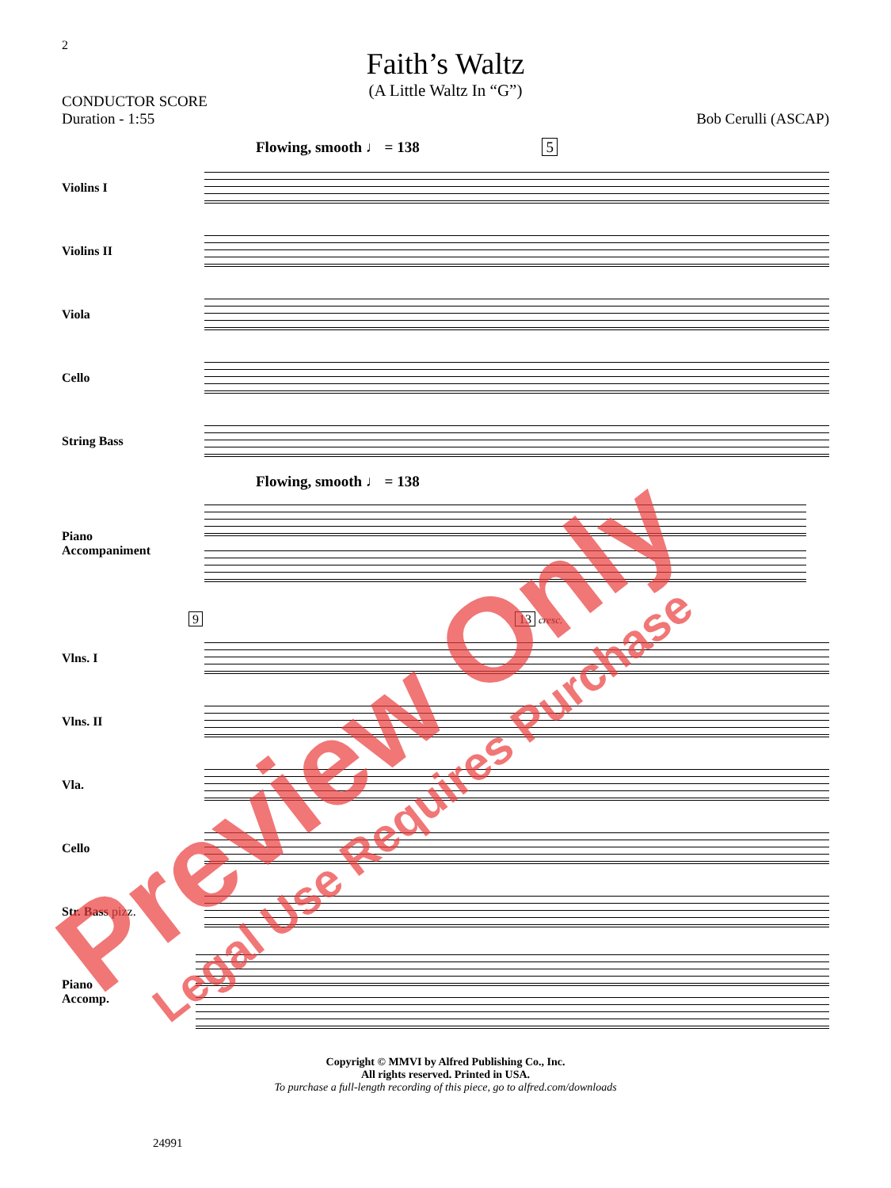2
Faith’s Waltz
(A Little Waltz In “G”)
CONDUCTOR SCORE
Duration - 1:55
Bob Cerulli (ASCAP)
Flowing, smooth ♩ = 138 5
Violins I
Violins II
Viola
Cello
String Bass
Flowing, smooth ♩ = 138
Piano
Accompaniment
9 13 cresc.
Vlns. I
Vlns. II
Vla.
Cello
Str. Bass pizz.
Piano
Accomp.
Copyright © MMVI by Alfred Publishing Co., Inc.
All rights reserved. Printed in USA.
To purchase a full-length recording of this piece, go to alfred.com/downloads
24991
Preview Only Legal Use Requires Purchase